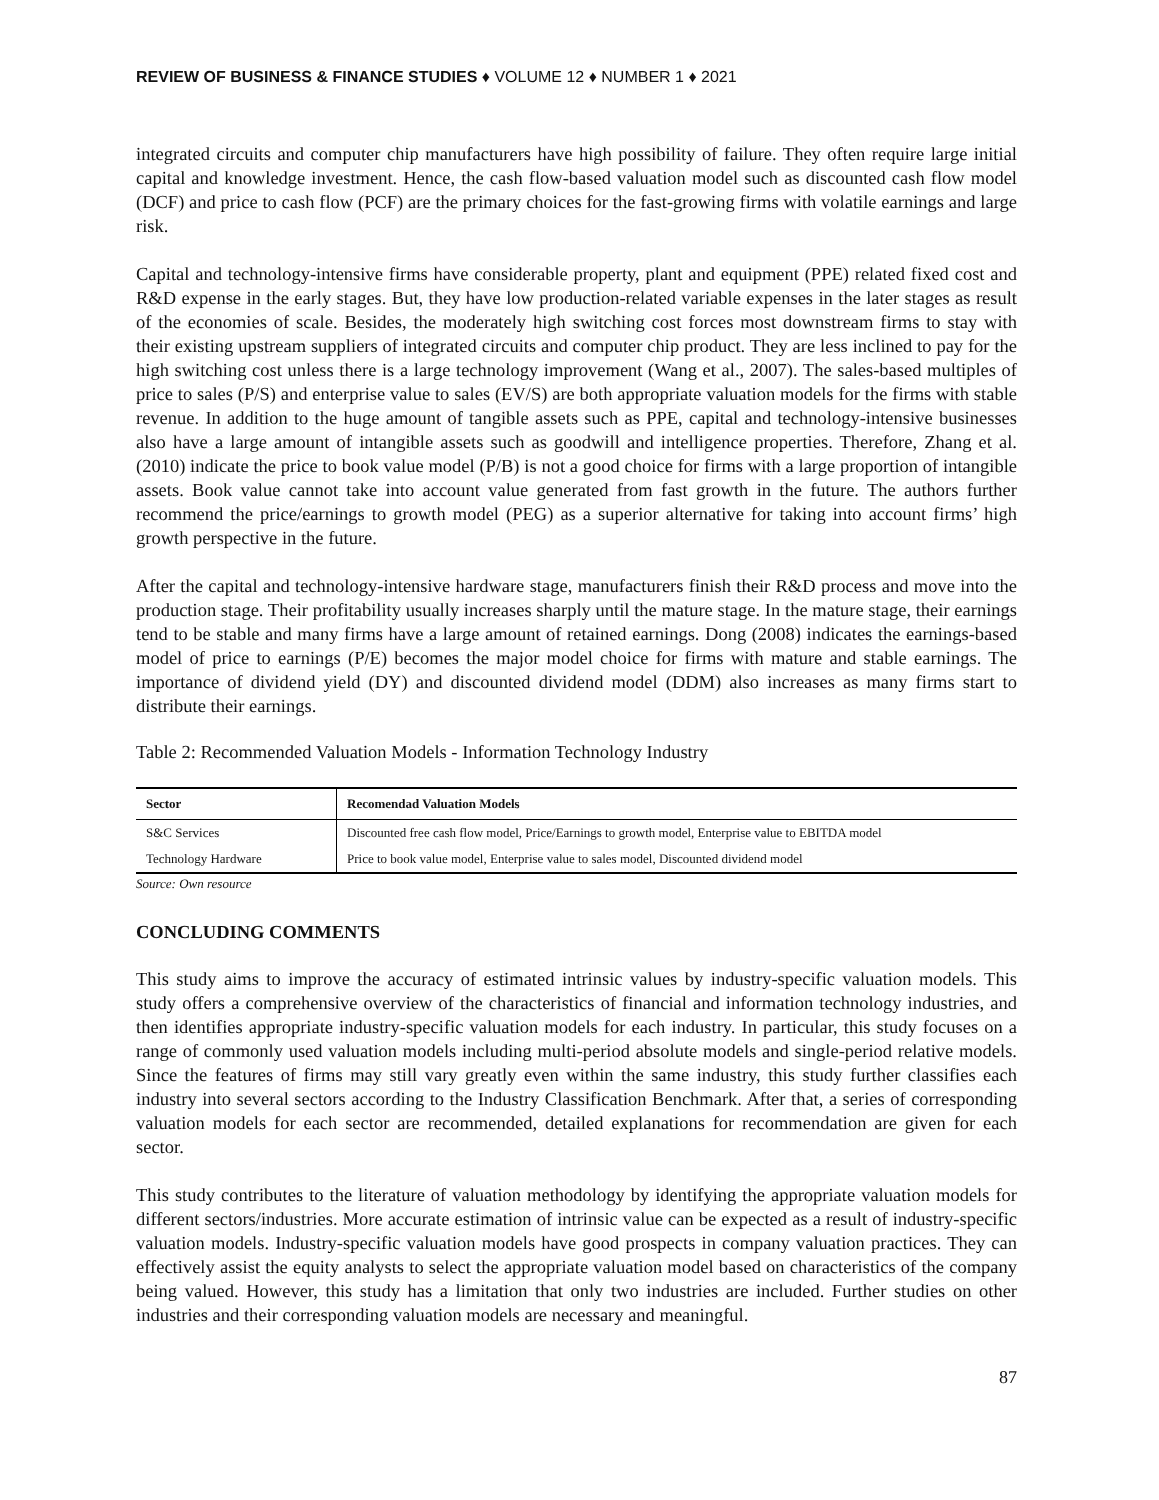REVIEW OF BUSINESS & FINANCE STUDIES ♦ VOLUME 12 ♦ NUMBER 1 ♦ 2021
integrated circuits and computer chip manufacturers have high possibility of failure. They often require large initial capital and knowledge investment. Hence, the cash flow-based valuation model such as discounted cash flow model (DCF) and price to cash flow (PCF) are the primary choices for the fast-growing firms with volatile earnings and large risk.
Capital and technology-intensive firms have considerable property, plant and equipment (PPE) related fixed cost and R&D expense in the early stages. But, they have low production-related variable expenses in the later stages as result of the economies of scale. Besides, the moderately high switching cost forces most downstream firms to stay with their existing upstream suppliers of integrated circuits and computer chip product. They are less inclined to pay for the high switching cost unless there is a large technology improvement (Wang et al., 2007). The sales-based multiples of price to sales (P/S) and enterprise value to sales (EV/S) are both appropriate valuation models for the firms with stable revenue. In addition to the huge amount of tangible assets such as PPE, capital and technology-intensive businesses also have a large amount of intangible assets such as goodwill and intelligence properties. Therefore, Zhang et al. (2010) indicate the price to book value model (P/B) is not a good choice for firms with a large proportion of intangible assets. Book value cannot take into account value generated from fast growth in the future. The authors further recommend the price/earnings to growth model (PEG) as a superior alternative for taking into account firms’ high growth perspective in the future.
After the capital and technology-intensive hardware stage, manufacturers finish their R&D process and move into the production stage. Their profitability usually increases sharply until the mature stage. In the mature stage, their earnings tend to be stable and many firms have a large amount of retained earnings. Dong (2008) indicates the earnings-based model of price to earnings (P/E) becomes the major model choice for firms with mature and stable earnings. The importance of dividend yield (DY) and discounted dividend model (DDM) also increases as many firms start to distribute their earnings.
Table 2: Recommended Valuation Models - Information Technology Industry
| Sector | Recomendad Valuation Models |
| --- | --- |
| S&C Services | Discounted free cash flow model, Price/Earnings to growth model, Enterprise value to EBITDA model |
| Technology Hardware | Price to book value model, Enterprise value to sales model, Discounted dividend model |
Source: Own resource
CONCLUDING COMMENTS
This study aims to improve the accuracy of estimated intrinsic values by industry-specific valuation models. This study offers a comprehensive overview of the characteristics of financial and information technology industries, and then identifies appropriate industry-specific valuation models for each industry. In particular, this study focuses on a range of commonly used valuation models including multi-period absolute models and single-period relative models. Since the features of firms may still vary greatly even within the same industry, this study further classifies each industry into several sectors according to the Industry Classification Benchmark. After that, a series of corresponding valuation models for each sector are recommended, detailed explanations for recommendation are given for each sector.
This study contributes to the literature of valuation methodology by identifying the appropriate valuation models for different sectors/industries. More accurate estimation of intrinsic value can be expected as a result of industry-specific valuation models. Industry-specific valuation models have good prospects in company valuation practices. They can effectively assist the equity analysts to select the appropriate valuation model based on characteristics of the company being valued. However, this study has a limitation that only two industries are included. Further studies on other industries and their corresponding valuation models are necessary and meaningful.
87